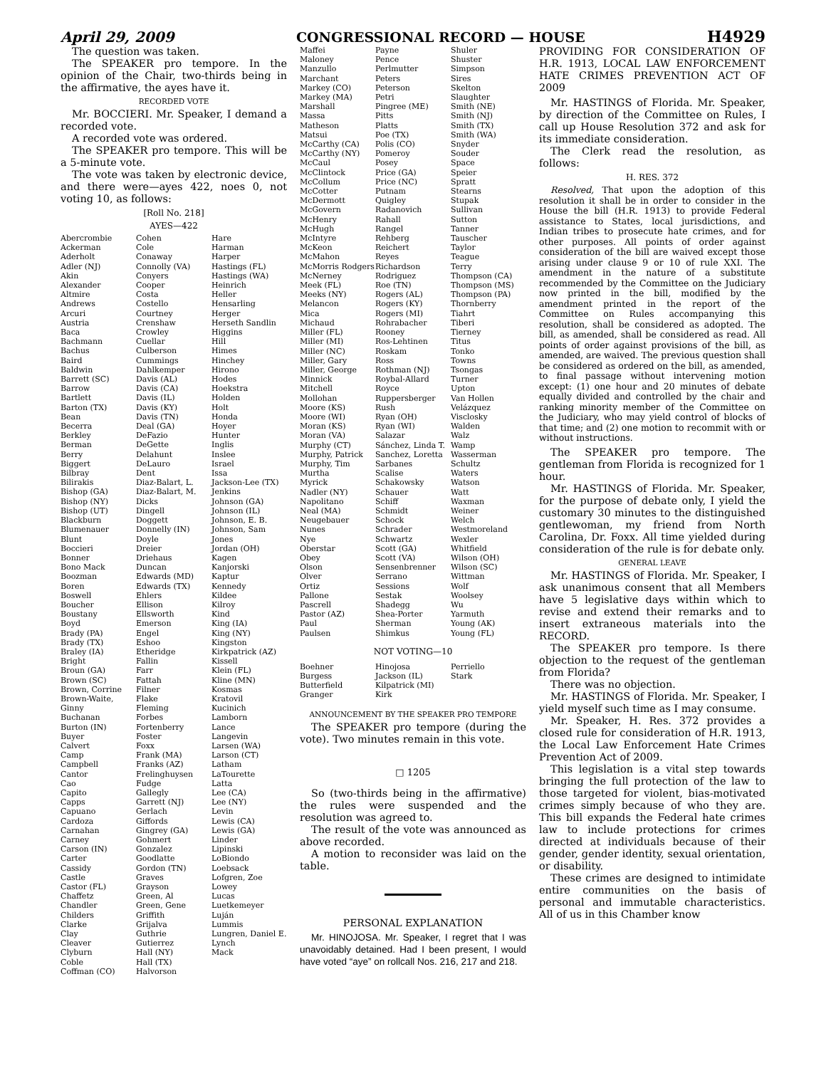April 29, 2009 CONGRESSIONAL RECORD — HOUSE H4929
The question was taken.
The SPEAKER pro tempore. In the opinion of the Chair, two-thirds being in the affirmative, the ayes have it.
RECORDED VOTE
Mr. BOCCIERI. Mr. Speaker, I demand a recorded vote.
A recorded vote was ordered.
The SPEAKER pro tempore. This will be a 5-minute vote.
The vote was taken by electronic device, and there were—ayes 422, noes 0, not voting 10, as follows:
[Roll No. 218]
AYES—422
| Abercrombie Ackerman Aderholt Adler (NJ) Akin Alexander Altmire Andrews Arcuri Austria Baca Bachmann Bachus Baird Baldwin Barrett (SC) Barrow Bartlett Barton (TX) Bean Becerra Berkley Berman Berry Biggert Bilbray Bilirakis Bishop (GA) Bishop (NY) Bishop (UT) Blackburn Blumenauer Blunt Boccieri Bonner Bono Mack Boozman Boren Boswell Boucher Boustany Boyd Brady (PA) Brady (TX) Braley (IA) Bright Broun (GA) Brown (SC) Brown, Corrine Brown-Waite, Ginny Buchanan Burton (IN) Buyer Calvert Camp Campbell Cantor Cao Capito Capps Capuano Cardoza Carnahan Carney Carson (IN) Carter Cassidy Castle Castor (FL) Chaffetz Chandler Childers Clarke Clay Cleaver Clyburn Coble Coffman (CO) | Cohen Cole Conaway Connolly (VA) Conyers Cooper Costa Costello Courtney Crenshaw Crowley Cuellar Culberson Cummings Dahlkemper Davis (AL) Davis (CA) Davis (IL) Davis (KY) Davis (TN) Deal (GA) DeFazio DeGette Delahunt DeLauro Dent Diaz-Balart, L. Diaz-Balart, M. Dicks Dingell Doggett Donnelly (IN) Doyle Dreier Driehaus Duncan Edwards (MD) Edwards (TX) Ehlers Ellison Ellsworth Emerson Engel Eshoo Etheridge Fallin Farr Fattah Filner Flake Fleming Forbes Fortenberry Foster Foxx Frank (MA) Franks (AZ) Frelinghuysen Fudge Gallegly Garrett (NJ) Gerlach Giffords Gingrey (GA) Gohmert Gonzalez Goodlatte Gordon (TN) Graves Grayson Green, Al Green, Gene Griffith Grijalva Guthrie Gutierrez Hall (NY) Hall (TX) Halvorson | Hare Harman Harper Hastings (FL) Hastings (WA) Heinrich Heller Hensarling Herger Herseth Sandlin Higgins Hill Himes Hinchey Hirono Hodes Hoekstra Holden Holt Honda Hoyer Hunter Inglis Inslee Israel Issa Jackson-Lee (TX) Jenkins Johnson (GA) Johnson (IL) Johnson, E. B. Johnson, Sam Jones Jordan (OH) Kagen Kanjorski Kaptur Kennedy Kildee Kilroy Kind King (IA) King (NY) Kingston Kirkpatrick (AZ) Kissell Klein (FL) Kline (MN) Kosmas Kratovil Kucinich Lamborn Lance Langevin Larsen (WA) Larson (CT) Latham LaTourette Latta Lee (CA) Lee (NY) Levin Lewis (CA) Lewis (GA) Linder Lipinski LoBiondo Loebsack Lofgren, Zoe Lowey Lucas Luetkemeyer Luján Lummis Lungren, Daniel E. Lynch Mack |
| Maffei Maloney Manzullo Marchant Markey (CO) Markey (MA) Marshall Massa Matheson Matsui McCarthy (CA) McCarthy (NY) McCaul McClintock McCollum McCotter McDermott McGovern McHenry McHugh McIntyre McKeon McMahon McMorris Rodgers McNerney Meek (FL) Meeks (NY) Melancon Mica Michaud Miller (FL) Miller (MI) Miller (NC) Miller, Gary Miller, George Minnick Mitchell Mollohan Moore (KS) Moore (WI) Moran (KS) Moran (VA) Murphy (CT) Murphy, Patrick Murphy, Tim Murtha Myrick Nadler (NY) Napolitano Neal (MA) Neugebauer Nunes Nye Oberstar Obey Olson Olver Ortiz Pallone Pascrell Pastor (AZ) Paul Paulsen | Payne Pence Perlmutter Peters Peterson Petri Pingree (ME) Pitts Platts Poe (TX) Polis (CO) Pomeroy Posey Price (GA) Price (NC) Putnam Quigley Radanovich Rahall Rangel Rehberg Reichert Reyes Richardson Rodriguez Roe (TN) Rogers (AL) Rogers (KY) Rogers (MI) Rohrabacher Rooney Ros-Lehtinen Roskam Ross Rothman (NJ) Roybal-Allard Royce Ruppersberger Rush Ryan (OH) Ryan (WI) Salazar Sánchez, Linda T. Sanchez, Loretta Sarbanes Scalise Schakowsky Schauer Schiff Schmidt Schock Schrader Schwartz Scott (GA) Scott (VA) Sensenbrenner Serrano Sessions Sestak Shadegg Shea-Porter Sherman Shimkus | Shuler Shuster Simpson Sires Skelton Slaughter Smith (NE) Smith (NJ) Smith (TX) Smith (WA) Snyder Souder Space Speier Spratt Stearns Stupak Sullivan Sutton Tanner Tauscher Taylor Teague Terry Thompson (CA) Thompson (MS) Thompson (PA) Thornberry Tiahrt Tiberi Tierney Titus Tonko Towns Tsongas Turner Upton Van Hollen Velázquez Visclosky Walden Walz Wamp Wasserman Schultz Waters Watson Watt Waxman Weiner Welch Westmoreland Wexler Whitfield Wilson (OH) Wilson (SC) Wittman Wolf Woolsey Wu Yarmuth Young (AK) Young (FL) |
NOT VOTING—10
| Boehner Burgess Butterfield Granger | Hinojosa Jackson (IL) Kilpatrick (MI) Kirk | Perriello Stark |
ANNOUNCEMENT BY THE SPEAKER PRO TEMPORE
The SPEAKER pro tempore (during the vote). Two minutes remain in this vote.
□ 1205
So (two-thirds being in the affirmative) the rules were suspended and the resolution was agreed to.
The result of the vote was announced as above recorded.
A motion to reconsider was laid on the table.
PERSONAL EXPLANATION
Mr. HINOJOSA. Mr. Speaker, I regret that I was unavoidably detained. Had I been present, I would have voted “aye” on rollcall Nos. 216, 217 and 218.
PROVIDING FOR CONSIDERATION OF H.R. 1913, LOCAL LAW ENFORCEMENT HATE CRIMES PREVENTION ACT OF 2009
Mr. HASTINGS of Florida. Mr. Speaker, by direction of the Committee on Rules, I call up House Resolution 372 and ask for its immediate consideration.
The Clerk read the resolution, as follows:
H. RES. 372
Resolved, That upon the adoption of this resolution it shall be in order to consider in the House the bill (H.R. 1913) to provide Federal assistance to States, local jurisdictions, and Indian tribes to prosecute hate crimes, and for other purposes. All points of order against consideration of the bill are waived except those arising under clause 9 or 10 of rule XXI. The amendment in the nature of a substitute recommended by the Committee on the Judiciary now printed in the bill, modified by the amendment printed in the report of the Committee on Rules accompanying this resolution, shall be considered as adopted. The bill, as amended, shall be considered as read. All points of order against provisions of the bill, as amended, are waived. The previous question shall be considered as ordered on the bill, as amended, to final passage without intervening motion except: (1) one hour and 20 minutes of debate equally divided and controlled by the chair and ranking minority member of the Committee on the Judiciary, who may yield control of blocks of that time; and (2) one motion to recommit with or without instructions.
The SPEAKER pro tempore. The gentleman from Florida is recognized for 1 hour.
Mr. HASTINGS of Florida. Mr. Speaker, for the purpose of debate only, I yield the customary 30 minutes to the distinguished gentlewoman, my friend from North Carolina, Dr. Foxx. All time yielded during consideration of the rule is for debate only.
GENERAL LEAVE
Mr. HASTINGS of Florida. Mr. Speaker, I ask unanimous consent that all Members have 5 legislative days within which to revise and extend their remarks and to insert extraneous materials into the RECORD.
The SPEAKER pro tempore. Is there objection to the request of the gentleman from Florida?
There was no objection.
Mr. HASTINGS of Florida. Mr. Speaker, I yield myself such time as I may consume.
Mr. Speaker, H. Res. 372 provides a closed rule for consideration of H.R. 1913, the Local Law Enforcement Hate Crimes Prevention Act of 2009.
This legislation is a vital step towards bringing the full protection of the law to those targeted for violent, bias-motivated crimes simply because of who they are. This bill expands the Federal hate crimes law to include protections for crimes directed at individuals because of their gender, gender identity, sexual orientation, or disability.
These crimes are designed to intimidate entire communities on the basis of personal and immutable characteristics. All of us in this Chamber know